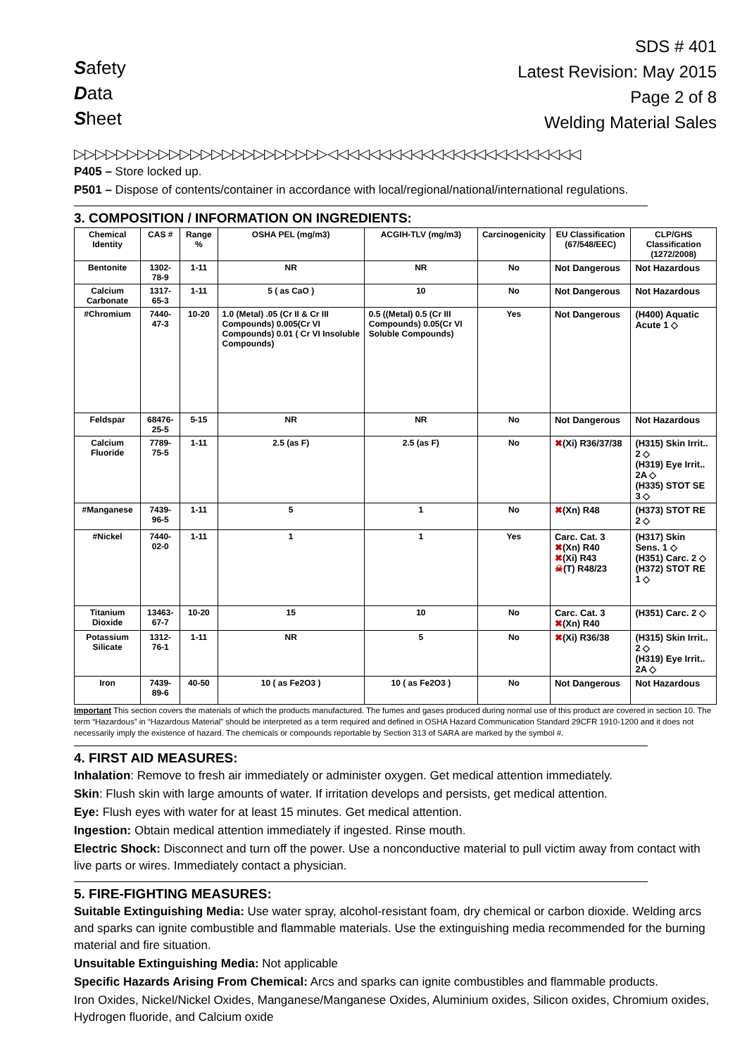Safety
Data
Sheet
SDS # 401
Latest Revision: May 2015
Page 2 of 8
Welding Material Sales
▷▷▷▷▷▷▷▷▷▷▷▷▷▷▷▷▷▷▷▷▷▷▷▷◁◁◁◁◁◁◁◁◁◁◁◁◁◁◁◁◁◁◁◁◁◁◁◁
P405 – Store locked up.
P501 – Dispose of contents/container in accordance with local/regional/national/international regulations.
3. COMPOSITION / INFORMATION ON INGREDIENTS:
| Chemical Identity | CAS # | Range % | OSHA PEL (mg/m3) | ACGIH-TLV (mg/m3) | Carcinogenicity | EU Classification (67/548/EEC) | CLP/GHS Classification (1272/2008) |
| --- | --- | --- | --- | --- | --- | --- | --- |
| Bentonite | 1302-78-9 | 1-11 | NR | NR | No | Not Dangerous | Not Hazardous |
| Calcium Carbonate | 1317-65-3 | 1-11 | 5 ( as CaO ) | 10 | No | Not Dangerous | Not Hazardous |
| #Chromium | 7440-47-3 | 10-20 | 1.0 (Metal) .05 (Cr II & Cr III Compounds) 0.005(Cr VI Compounds) 0.01 ( Cr VI Insoluble Compounds) | 0.5 ((Metal) 0.5 (Cr III Compounds) 0.05(Cr VI Soluble Compounds) | Yes | Not Dangerous | (H400) Aquatic Acute 1 ◇ |
| Feldspar | 68476-25-5 | 5-15 | NR | NR | No | Not Dangerous | Not Hazardous |
| Calcium Fluoride | 7789-75-5 | 1-11 | 2.5 (as F) | 2.5 (as F) | No | ✖ (Xi) R36/37/38 | (H315) Skin Irrit.. 2 ◇ (H319) Eye Irrit.. 2A ◇ (H335) STOT SE 3 ◇ |
| #Manganese | 7439-96-5 | 1-11 | 5 | 1 | No | ✖ (Xn) R48 | (H373) STOT RE 2 ◇ |
| #Nickel | 7440-02-0 | 1-11 | 1 | 1 | Yes | Carc. Cat. 3 ✖ (Xn) R40 ✖ (Xi) R43 ☠ (T) R48/23 | (H317) Skin Sens. 1 ◇ (H351) Carc. 2 ◇ (H372) STOT RE 1 ◇ |
| Titanium Dioxide | 13463-67-7 | 10-20 | 15 | 10 | No | Carc. Cat. 3 ✖ (Xn) R40 | (H351) Carc. 2 ◇ |
| Potassium Silicate | 1312-76-1 | 1-11 | NR | 5 | No | ✖ (Xi) R36/38 | (H315) Skin Irrit.. 2 ◇ (H319) Eye Irrit.. 2A ◇ |
| Iron | 7439-89-6 | 40-50 | 10 ( as Fe2O3 ) | 10 ( as Fe2O3 ) | No | Not Dangerous | Not Hazardous |
Important This section covers the materials of which the products manufactured. The fumes and gases produced during normal use of this product are covered in section 10. The term “Hazardous” in “Hazardous Material” should be interpreted as a term required and defined in OSHA Hazard Communication Standard 29CFR 1910-1200 and it does not necessarily imply the existence of hazard. The chemicals or compounds reportable by Section 313 of SARA are marked by the symbol #.
4. FIRST AID MEASURES:
Inhalation: Remove to fresh air immediately or administer oxygen. Get medical attention immediately.
Skin: Flush skin with large amounts of water. If irritation develops and persists, get medical attention.
Eye: Flush eyes with water for at least 15 minutes. Get medical attention.
Ingestion: Obtain medical attention immediately if ingested. Rinse mouth.
Electric Shock: Disconnect and turn off the power. Use a nonconductive material to pull victim away from contact with live parts or wires. Immediately contact a physician.
5. FIRE-FIGHTING MEASURES:
Suitable Extinguishing Media: Use water spray, alcohol-resistant foam, dry chemical or carbon dioxide. Welding arcs and sparks can ignite combustible and flammable materials. Use the extinguishing media recommended for the burning material and fire situation.
Unsuitable Extinguishing Media: Not applicable
Specific Hazards Arising From Chemical: Arcs and sparks can ignite combustibles and flammable products.
Iron Oxides, Nickel/Nickel Oxides, Manganese/Manganese Oxides, Aluminium oxides, Silicon oxides, Chromium oxides, Hydrogen fluoride, and Calcium oxide